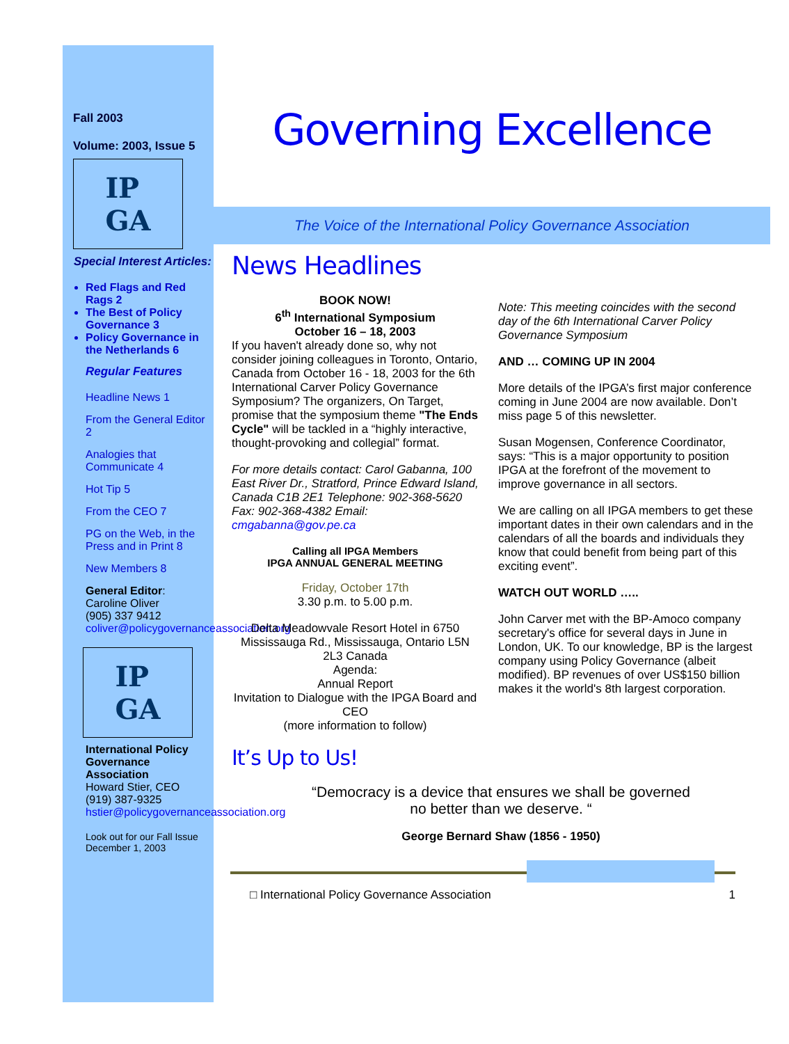Fall 2003
Volume: 2003, Issue 5
IP
GA
Special Interest Articles:
Red Flags and Red Rags 2
The Best of Policy Governance 3
Policy Governance in the Netherlands 6
Regular Features
Headline News 1
From the General Editor 2
Analogies that Communicate 4
Hot Tip 5
From the CEO 7
PG on the Web, in the Press and in Print 8
New Members 8
General Editor:
Caroline Oliver
(905) 337 9412
coliver@policygovernanceassociation.org
IP
GA
International Policy Governance Association
Howard Stier, CEO
(919) 387-9325
hstier@policygovernanceassociation.org
Look out for our Fall Issue December 1, 2003
Governing Excellence
The Voice of the International Policy Governance Association
News Headlines
BOOK NOW!
6<sup>th</sup> International Symposium
October 16 – 18, 2003
If you haven't already done so, why not consider joining colleagues in Toronto, Ontario, Canada from October 16 - 18, 2003 for the 6th International Carver Policy Governance Symposium? The organizers, On Target, promise that the symposium theme "The Ends Cycle" will be tackled in a “highly interactive, thought-provoking and collegial” format.
For more details contact: Carol Gabanna, 100 East River Dr., Stratford, Prince Edward Island, Canada C1B 2E1 Telephone: 902-368-5620 Fax: 902-368-4382 Email: cmgabanna@gov.pe.ca
Calling all IPGA Members
IPGA ANNUAL GENERAL MEETING
Friday, October 17th
3.30 p.m. to 5.00 p.m.
Delta Meadowvale Resort Hotel in 6750 Mississauga Rd., Mississauga, Ontario L5N 2L3 Canada
Agenda:
Annual Report
Invitation to Dialogue with the IPGA Board and CEO
(more information to follow)
Note: This meeting coincides with the second day of the 6th International Carver Policy Governance Symposium
AND … COMING UP IN 2004
More details of the IPGA’s first major conference coming in June 2004 are now available. Don’t miss page 5 of this newsletter.
Susan Mogensen, Conference Coordinator, says: “This is a major opportunity to position IPGA at the forefront of the movement to improve governance in all sectors.
We are calling on all IPGA members to get these important dates in their own calendars and in the calendars of all the boards and individuals they know that could benefit from being part of this exciting event”.
WATCH OUT WORLD …..
John Carver met with the BP-Amoco company secretary's office for several days in June in London, UK. To our knowledge, BP is the largest company using Policy Governance (albeit modified). BP revenues of over US$150 billion makes it the world's 8th largest corporation.
It’s Up to Us!
“Democracy is a device that ensures we shall be governed
no better than we deserve. “
George Bernard Shaw (1856 - 1950)
□ International Policy Governance Association 1